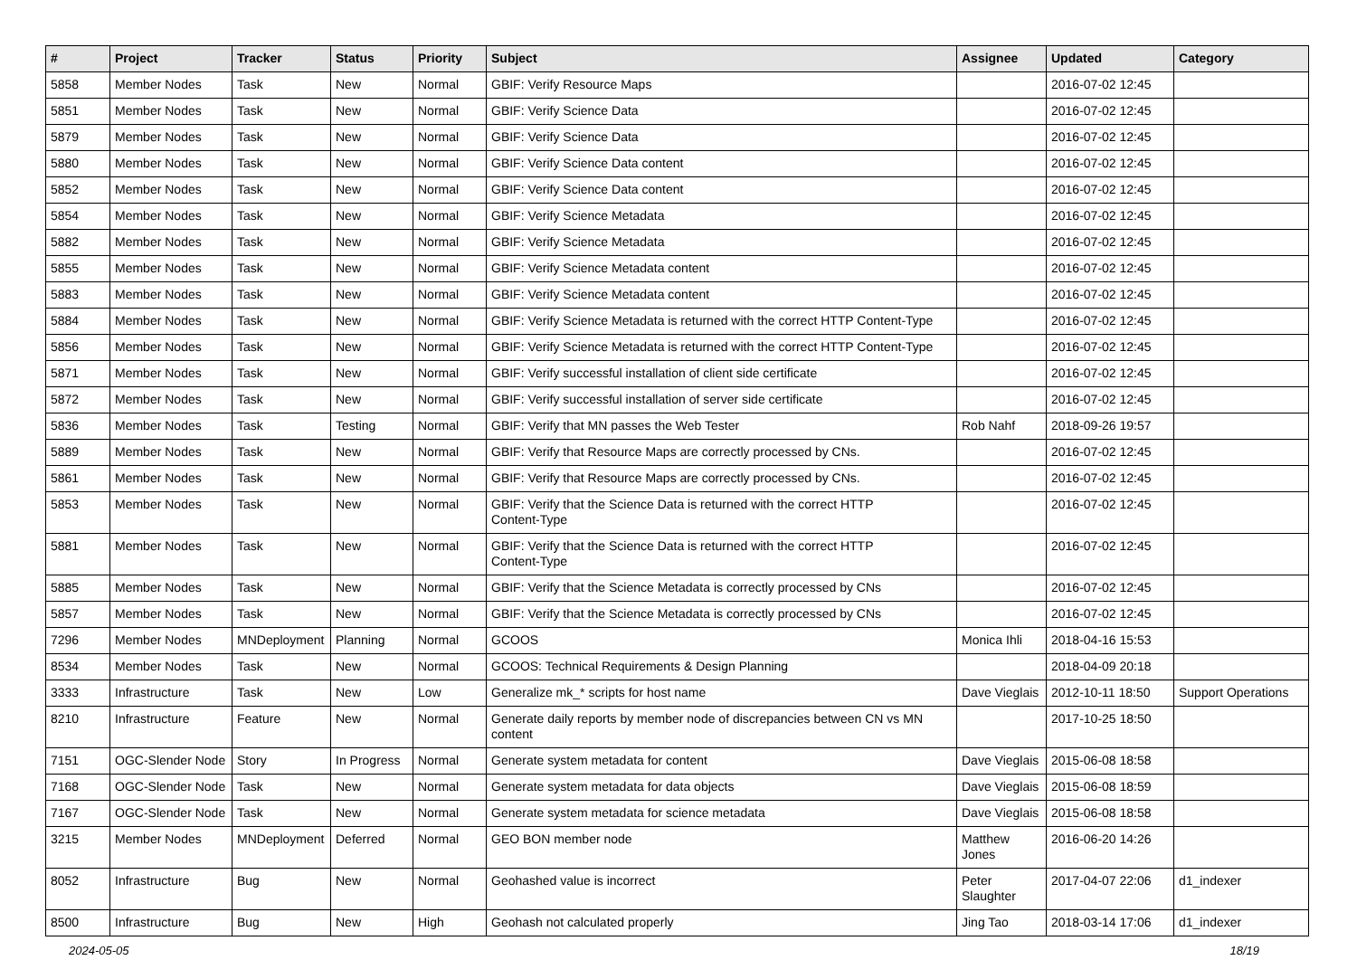| # | Project | Tracker | Status | Priority | Subject | Assignee | Updated | Category |
| --- | --- | --- | --- | --- | --- | --- | --- | --- |
| 5858 | Member Nodes | Task | New | Normal | GBIF: Verify Resource Maps | | 2016-07-02 12:45 | |
| 5851 | Member Nodes | Task | New | Normal | GBIF: Verify Science Data | | 2016-07-02 12:45 | |
| 5879 | Member Nodes | Task | New | Normal | GBIF: Verify Science Data | | 2016-07-02 12:45 | |
| 5880 | Member Nodes | Task | New | Normal | GBIF: Verify Science Data content | | 2016-07-02 12:45 | |
| 5852 | Member Nodes | Task | New | Normal | GBIF: Verify Science Data content | | 2016-07-02 12:45 | |
| 5854 | Member Nodes | Task | New | Normal | GBIF: Verify Science Metadata | | 2016-07-02 12:45 | |
| 5882 | Member Nodes | Task | New | Normal | GBIF: Verify Science Metadata | | 2016-07-02 12:45 | |
| 5855 | Member Nodes | Task | New | Normal | GBIF: Verify Science Metadata content | | 2016-07-02 12:45 | |
| 5883 | Member Nodes | Task | New | Normal | GBIF: Verify Science Metadata content | | 2016-07-02 12:45 | |
| 5884 | Member Nodes | Task | New | Normal | GBIF: Verify Science Metadata is returned with the correct HTTP Content-Type | | 2016-07-02 12:45 | |
| 5856 | Member Nodes | Task | New | Normal | GBIF: Verify Science Metadata is returned with the correct HTTP Content-Type | | 2016-07-02 12:45 | |
| 5871 | Member Nodes | Task | New | Normal | GBIF: Verify successful installation of client side certificate | | 2016-07-02 12:45 | |
| 5872 | Member Nodes | Task | New | Normal | GBIF: Verify successful installation of server side certificate | | 2016-07-02 12:45 | |
| 5836 | Member Nodes | Task | Testing | Normal | GBIF: Verify that MN passes the Web Tester | Rob Nahf | 2018-09-26 19:57 | |
| 5889 | Member Nodes | Task | New | Normal | GBIF: Verify that Resource Maps are correctly processed by CNs. | | 2016-07-02 12:45 | |
| 5861 | Member Nodes | Task | New | Normal | GBIF: Verify that Resource Maps are correctly processed by CNs. | | 2016-07-02 12:45 | |
| 5853 | Member Nodes | Task | New | Normal | GBIF: Verify that the Science Data is returned with the correct HTTP Content-Type | | 2016-07-02 12:45 | |
| 5881 | Member Nodes | Task | New | Normal | GBIF: Verify that the Science Data is returned with the correct HTTP Content-Type | | 2016-07-02 12:45 | |
| 5885 | Member Nodes | Task | New | Normal | GBIF: Verify that the Science Metadata is correctly processed by CNs | | 2016-07-02 12:45 | |
| 5857 | Member Nodes | Task | New | Normal | GBIF: Verify that the Science Metadata is correctly processed by CNs | | 2016-07-02 12:45 | |
| 7296 | Member Nodes | MNDeployment | Planning | Normal | GCOOS | Monica Ihli | 2018-04-16 15:53 | |
| 8534 | Member Nodes | Task | New | Normal | GCOOS: Technical Requirements & Design Planning | | 2018-04-09 20:18 | |
| 3333 | Infrastructure | Task | New | Low | Generalize mk_* scripts for host name | Dave Vieglais | 2012-10-11 18:50 | Support Operations |
| 8210 | Infrastructure | Feature | New | Normal | Generate daily reports by member node of discrepancies between CN vs MN content | | 2017-10-25 18:50 | |
| 7151 | OGC-Slender Node | Story | In Progress | Normal | Generate system metadata for content | Dave Vieglais | 2015-06-08 18:58 | |
| 7168 | OGC-Slender Node | Task | New | Normal | Generate system metadata for data objects | Dave Vieglais | 2015-06-08 18:59 | |
| 7167 | OGC-Slender Node | Task | New | Normal | Generate system metadata for science metadata | Dave Vieglais | 2015-06-08 18:58 | |
| 3215 | Member Nodes | MNDeployment | Deferred | Normal | GEO BON member node | Matthew Jones | 2016-06-20 14:26 | |
| 8052 | Infrastructure | Bug | New | Normal | Geohashed value is incorrect | Peter Slaughter | 2017-04-07 22:06 | d1_indexer |
| 8500 | Infrastructure | Bug | New | High | Geohash not calculated properly | Jing Tao | 2018-03-14 17:06 | d1_indexer |
2024-05-05 18/19